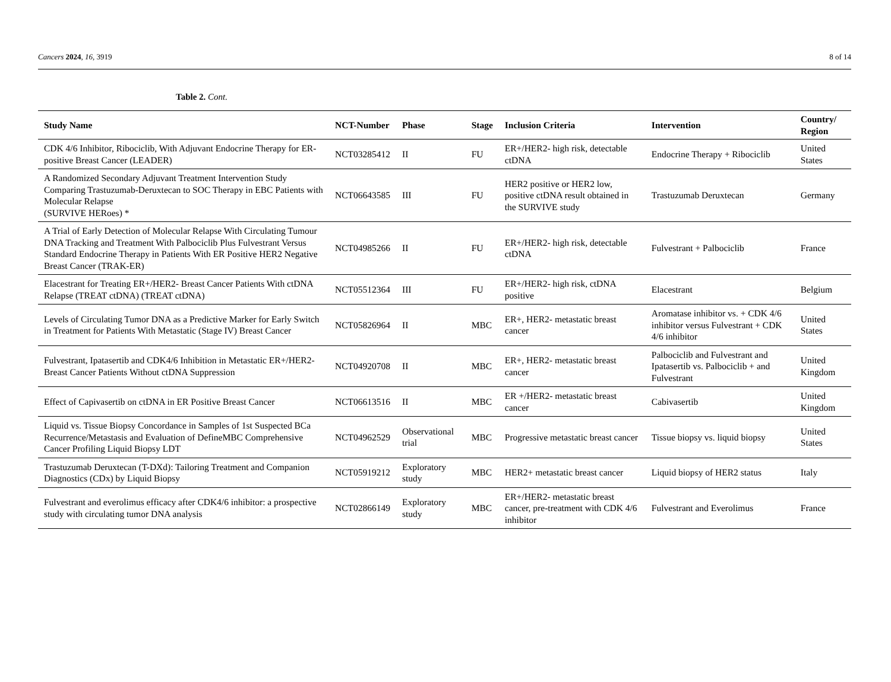Cancers 2024, 16, 3919 8 of 14
Table 2. Cont.
| Study Name | NCT-Number | Phase | Stage | Inclusion Criteria | Intervention | Country/ Region |
| --- | --- | --- | --- | --- | --- | --- |
| CDK 4/6 Inhibitor, Ribociclib, With Adjuvant Endocrine Therapy for ER-positive Breast Cancer (LEADER) | NCT03285412 | II | FU | ER+/HER2- high risk, detectable ctDNA | Endocrine Therapy + Ribociclib | United States |
| A Randomized Secondary Adjuvant Treatment Intervention Study Comparing Trastuzumab-Deruxtecan to SOC Therapy in EBC Patients with Molecular Relapse (SURVIVE HERoes) * | NCT06643585 | III | FU | HER2 positive or HER2 low, positive ctDNA result obtained in the SURVIVE study | Trastuzumab Deruxtecan | Germany |
| A Trial of Early Detection of Molecular Relapse With Circulating Tumour DNA Tracking and Treatment With Palbociclib Plus Fulvestrant Versus Standard Endocrine Therapy in Patients With ER Positive HER2 Negative Breast Cancer (TRAK-ER) | NCT04985266 | II | FU | ER+/HER2- high risk, detectable ctDNA | Fulvestrant + Palbociclib | France |
| Elacestrant for Treating ER+/HER2- Breast Cancer Patients With ctDNA Relapse (TREAT ctDNA) (TREAT ctDNA) | NCT05512364 | III | FU | ER+/HER2- high risk, ctDNA positive | Elacestrant | Belgium |
| Levels of Circulating Tumor DNA as a Predictive Marker for Early Switch in Treatment for Patients With Metastatic (Stage IV) Breast Cancer | NCT05826964 | II | MBC | ER+, HER2- metastatic breast cancer | Aromatase inhibitor vs. + CDK 4/6 inhibitor versus Fulvestrant + CDK 4/6 inhibitor | United States |
| Fulvestrant, Ipatasertib and CDK4/6 Inhibition in Metastatic ER+/HER2- Breast Cancer Patients Without ctDNA Suppression | NCT04920708 | II | MBC | ER+, HER2- metastatic breast cancer | Palbociclib and Fulvestrant and Ipatasertib vs. Palbociclib + and Fulvestrant | United Kingdom |
| Effect of Capivasertib on ctDNA in ER Positive Breast Cancer | NCT06613516 | II | MBC | ER +/HER2- metastatic breast cancer | Cabivasertib | United Kingdom |
| Liquid vs. Tissue Biopsy Concordance in Samples of 1st Suspected BCa Recurrence/Metastasis and Evaluation of DefineMBC Comprehensive Cancer Profiling Liquid Biopsy LDT | NCT04962529 | Observational trial | MBC | Progressive metastatic breast cancer | Tissue biopsy vs. liquid biopsy | United States |
| Trastuzumab Deruxtecan (T-DXd): Tailoring Treatment and Companion Diagnostics (CDx) by Liquid Biopsy | NCT05919212 | Exploratory study | MBC | HER2+ metastatic breast cancer | Liquid biopsy of HER2 status | Italy |
| Fulvestrant and everolimus efficacy after CDK4/6 inhibitor: a prospective study with circulating tumor DNA analysis | NCT02866149 | Exploratory study | MBC | ER+/HER2- metastatic breast cancer, pre-treatment with CDK 4/6 inhibitor | Fulvestrant and Everolimus | France |